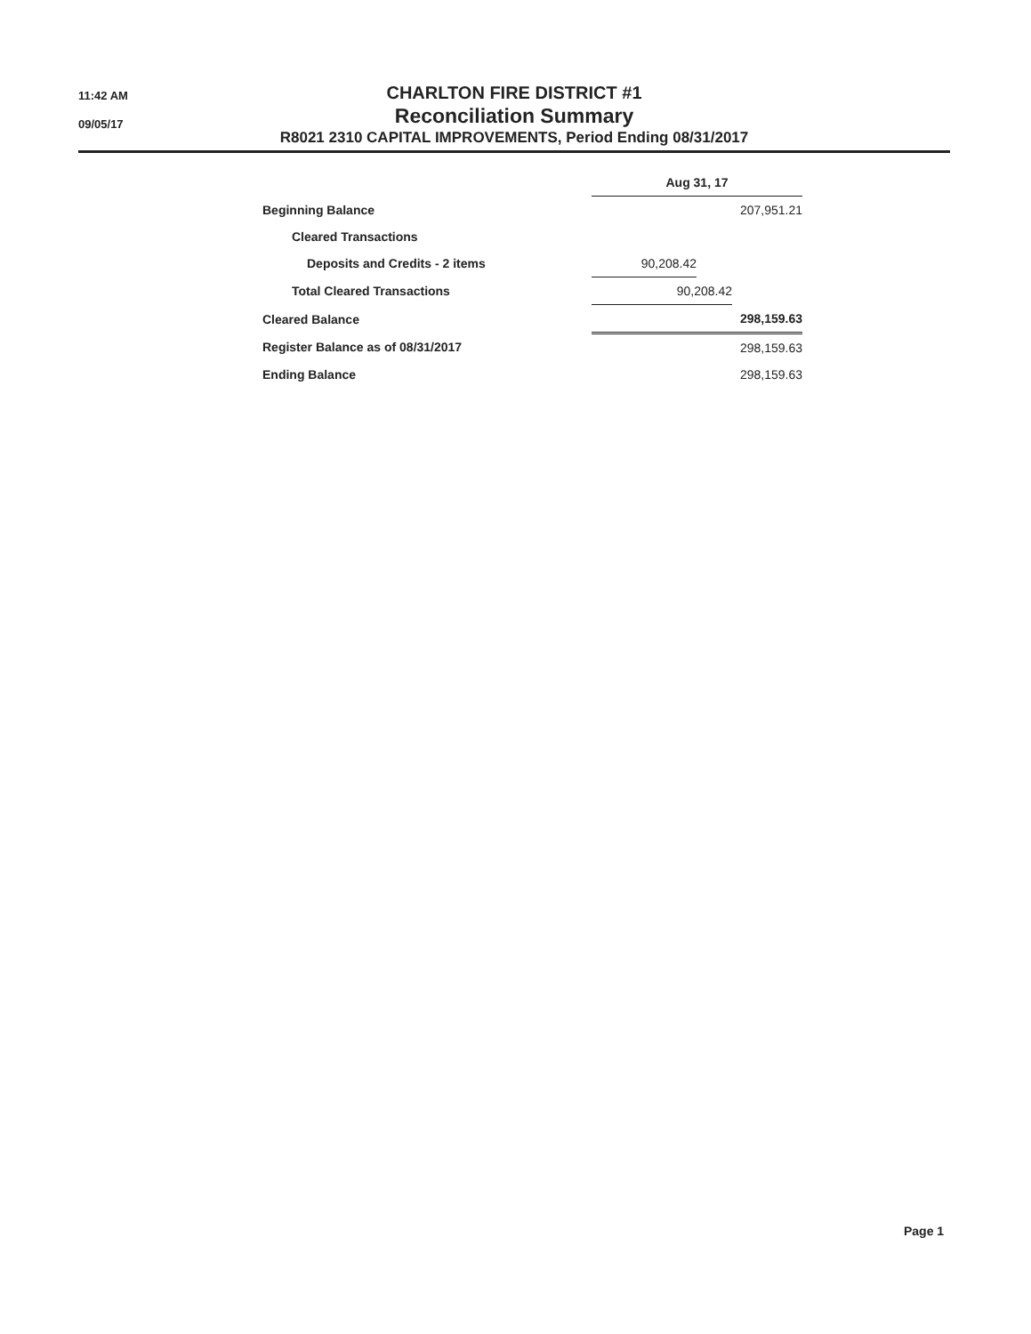11:42 AM
09/05/17
CHARLTON FIRE DISTRICT #1
Reconciliation Summary
R8021 2310 CAPITAL IMPROVEMENTS, Period Ending 08/31/2017
| | Aug 31, 17 | | |
| Beginning Balance | | | 207,951.21 |
| Cleared Transactions | | | |
| Deposits and Credits - 2 items | 90,208.42 | | |
| Total Cleared Transactions | 90,208.42 | | |
| Cleared Balance | 298,159.63 | | |
| Register Balance as of 08/31/2017 | 298,159.63 | | |
| Ending Balance | 298,159.63 | | |
Page 1